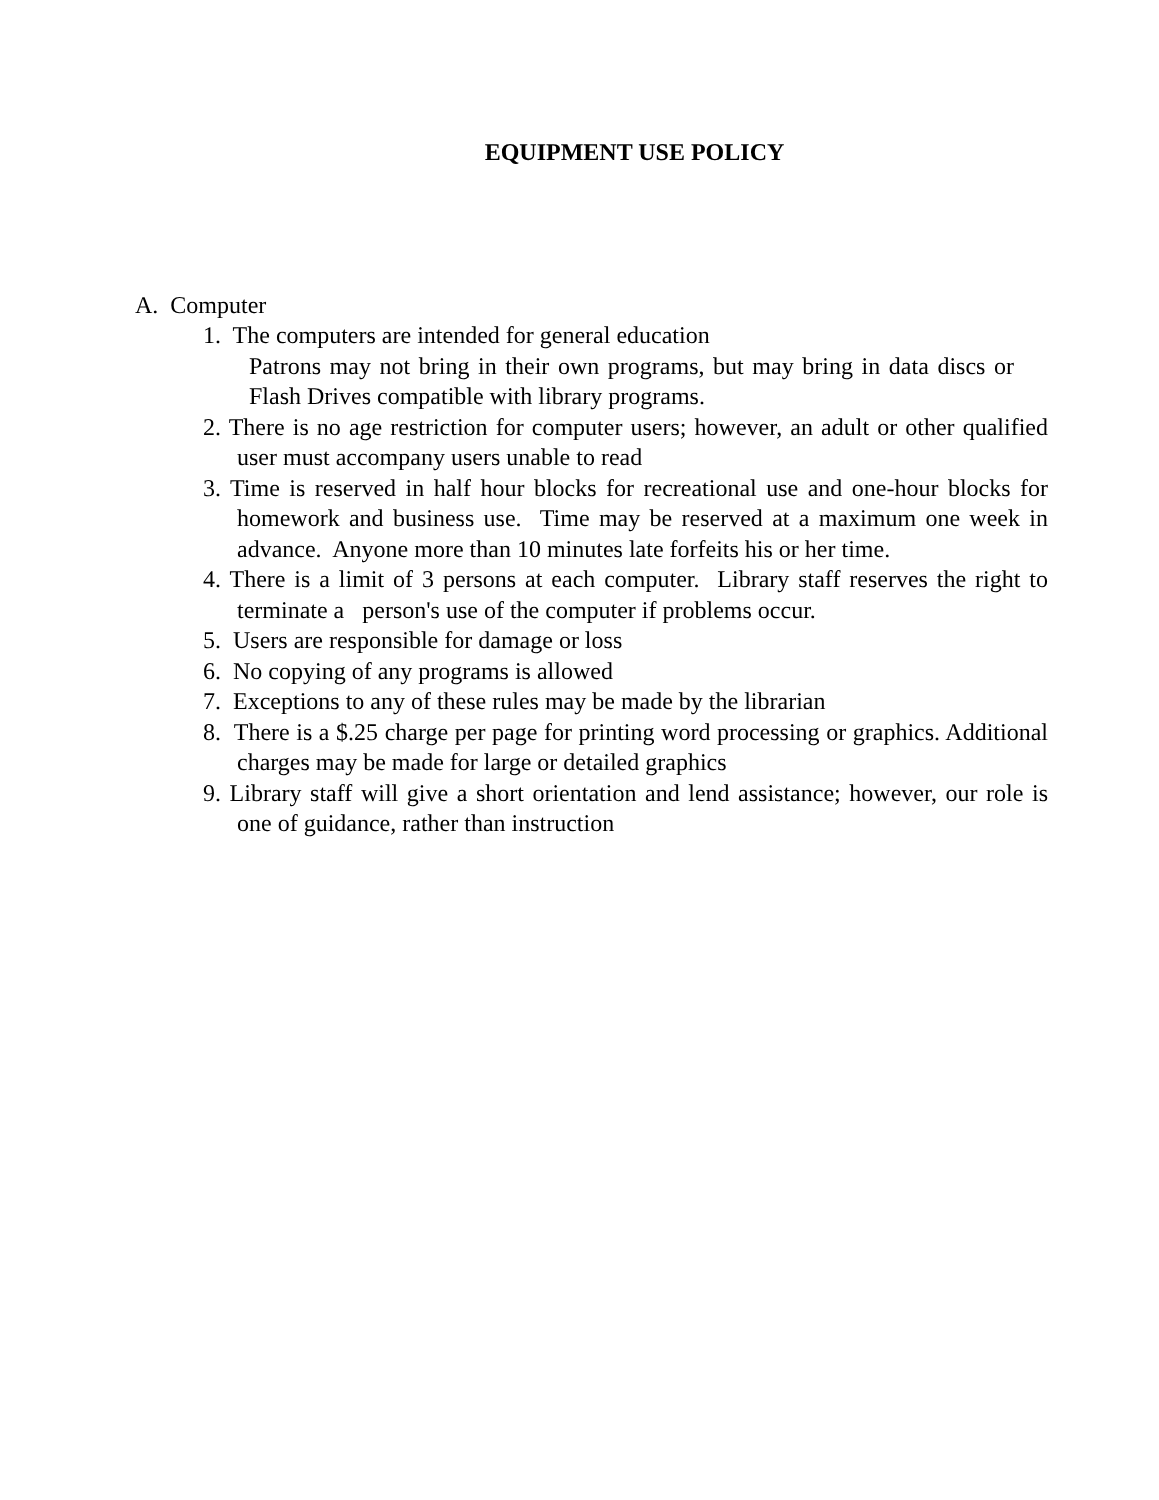EQUIPMENT USE POLICY
A. Computer
1. The computers are intended for general education
Patrons may not bring in their own programs, but may bring in data discs or Flash Drives compatible with library programs.
2. There is no age restriction for computer users; however, an adult or other qualified user must accompany users unable to read
3. Time is reserved in half hour blocks for recreational use and one-hour blocks for homework and business use. Time may be reserved at a maximum one week in advance. Anyone more than 10 minutes late forfeits his or her time.
4. There is a limit of 3 persons at each computer. Library staff reserves the right to terminate a person's use of the computer if problems occur.
5. Users are responsible for damage or loss
6. No copying of any programs is allowed
7. Exceptions to any of these rules may be made by the librarian
8. There is a $.25 charge per page for printing word processing or graphics. Additional charges may be made for large or detailed graphics
9. Library staff will give a short orientation and lend assistance; however, our role is one of guidance, rather than instruction